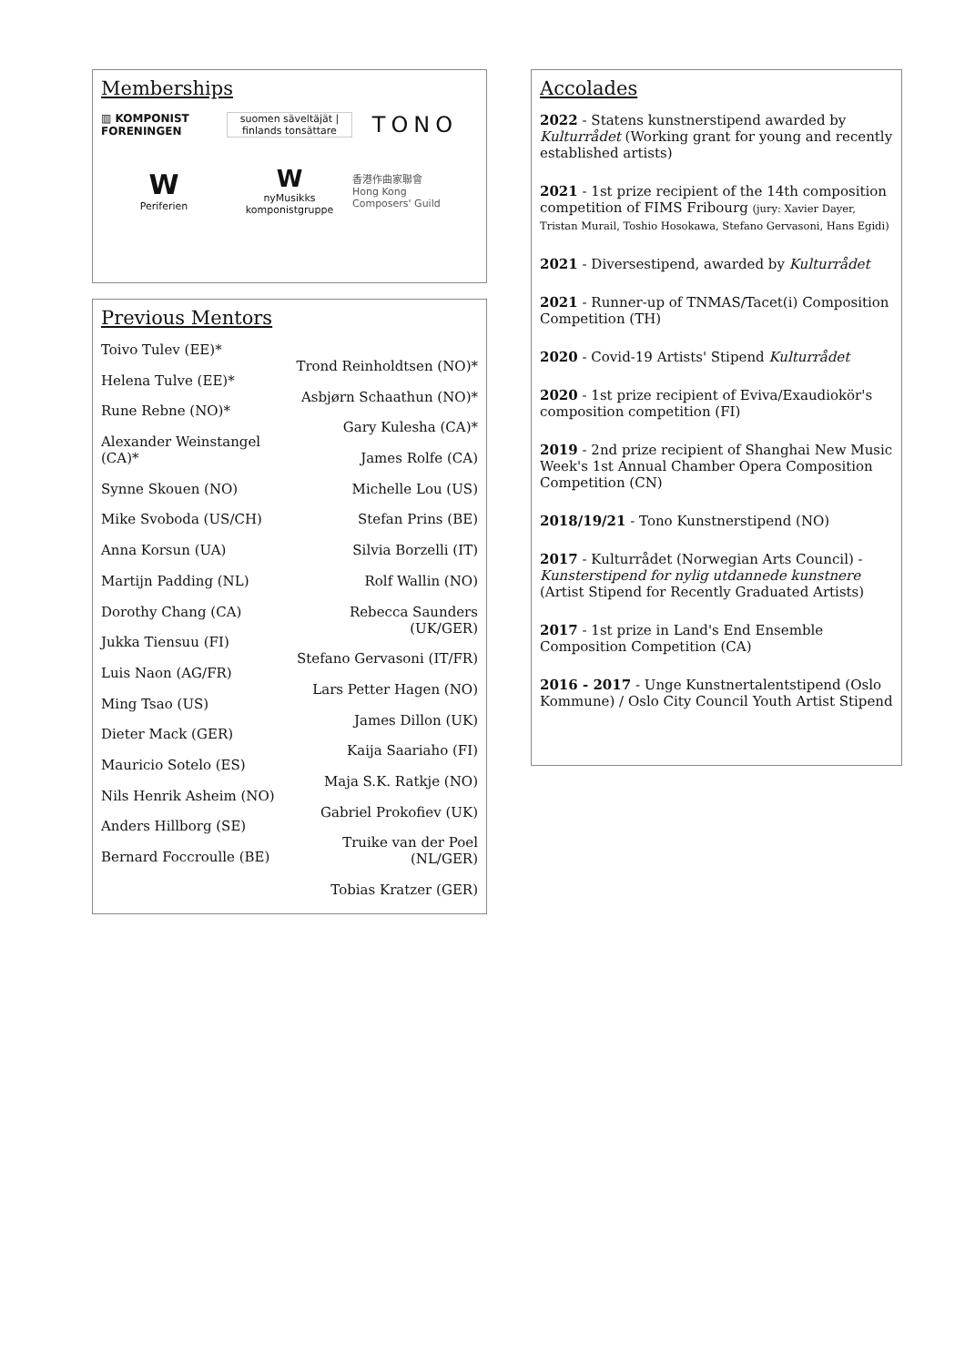Memberships
▥ KOMPONIST
FORENINGEN
suomen säveltäjät | finlands tonsättare
TONO
W
Periferien
W
nyMusikks komponistgruppe
香港作曲家聯會
Hong Kong
Composers' Guild
Previous Mentors
Toivo Tulev (EE)*
Helena Tulve (EE)*
Rune Rebne (NO)*
Alexander Weinstangel (CA)*
Synne Skouen (NO)
Mike Svoboda (US/CH)
Anna Korsun (UA)
Martijn Padding (NL)
Dorothy Chang (CA)
Jukka Tiensuu (FI)
Luis Naon (AG/FR)
Ming Tsao (US)
Dieter Mack (GER)
Mauricio Sotelo (ES)
Nils Henrik Asheim (NO)
Anders Hillborg (SE)
Bernard Foccroulle (BE)
Trond Reinholdtsen (NO)*
Asbjørn Schaathun (NO)*
Gary Kulesha (CA)*
James Rolfe (CA)
Michelle Lou (US)
Stefan Prins (BE)
Silvia Borzelli (IT)
Rolf Wallin (NO)
Rebecca Saunders (UK/GER)
Stefano Gervasoni (IT/FR)
Lars Petter Hagen (NO)
James Dillon (UK)
Kaija Saariaho (FI)
Maja S.K. Ratkje (NO)
Gabriel Prokofiev (UK)
Truike van der Poel (NL/GER)
Tobias Kratzer (GER)
Accolades
2022 - Statens kunstnerstipend awarded by Kulturrådet (Working grant for young and recently established artists)
2021 - 1st prize recipient of the 14th composition competition of FIMS Fribourg (jury: Xavier Dayer, Tristan Murail, Toshio Hosokawa, Stefano Gervasoni, Hans Egidi)
2021 - Diversestipend, awarded by Kulturrådet
2021 - Runner-up of TNMAS/Tacet(i) Composition Competition (TH)
2020 - Covid-19 Artists' Stipend Kulturrådet
2020 - 1st prize recipient of Eviva/Exaudiokör's composition competition (FI)
2019 - 2nd prize recipient of Shanghai New Music Week's 1st Annual Chamber Opera Composition Competition (CN)
2018/19/21 - Tono Kunstnerstipend (NO)
2017 - Kulturrådet (Norwegian Arts Council) - Kunsterstipend for nylig utdannede kunstnere (Artist Stipend for Recently Graduated Artists)
2017 - 1st prize in Land's End Ensemble Composition Competition (CA)
2016 - 2017 - Unge Kunstnertalentstipend (Oslo Kommune) / Oslo City Council Youth Artist Stipend